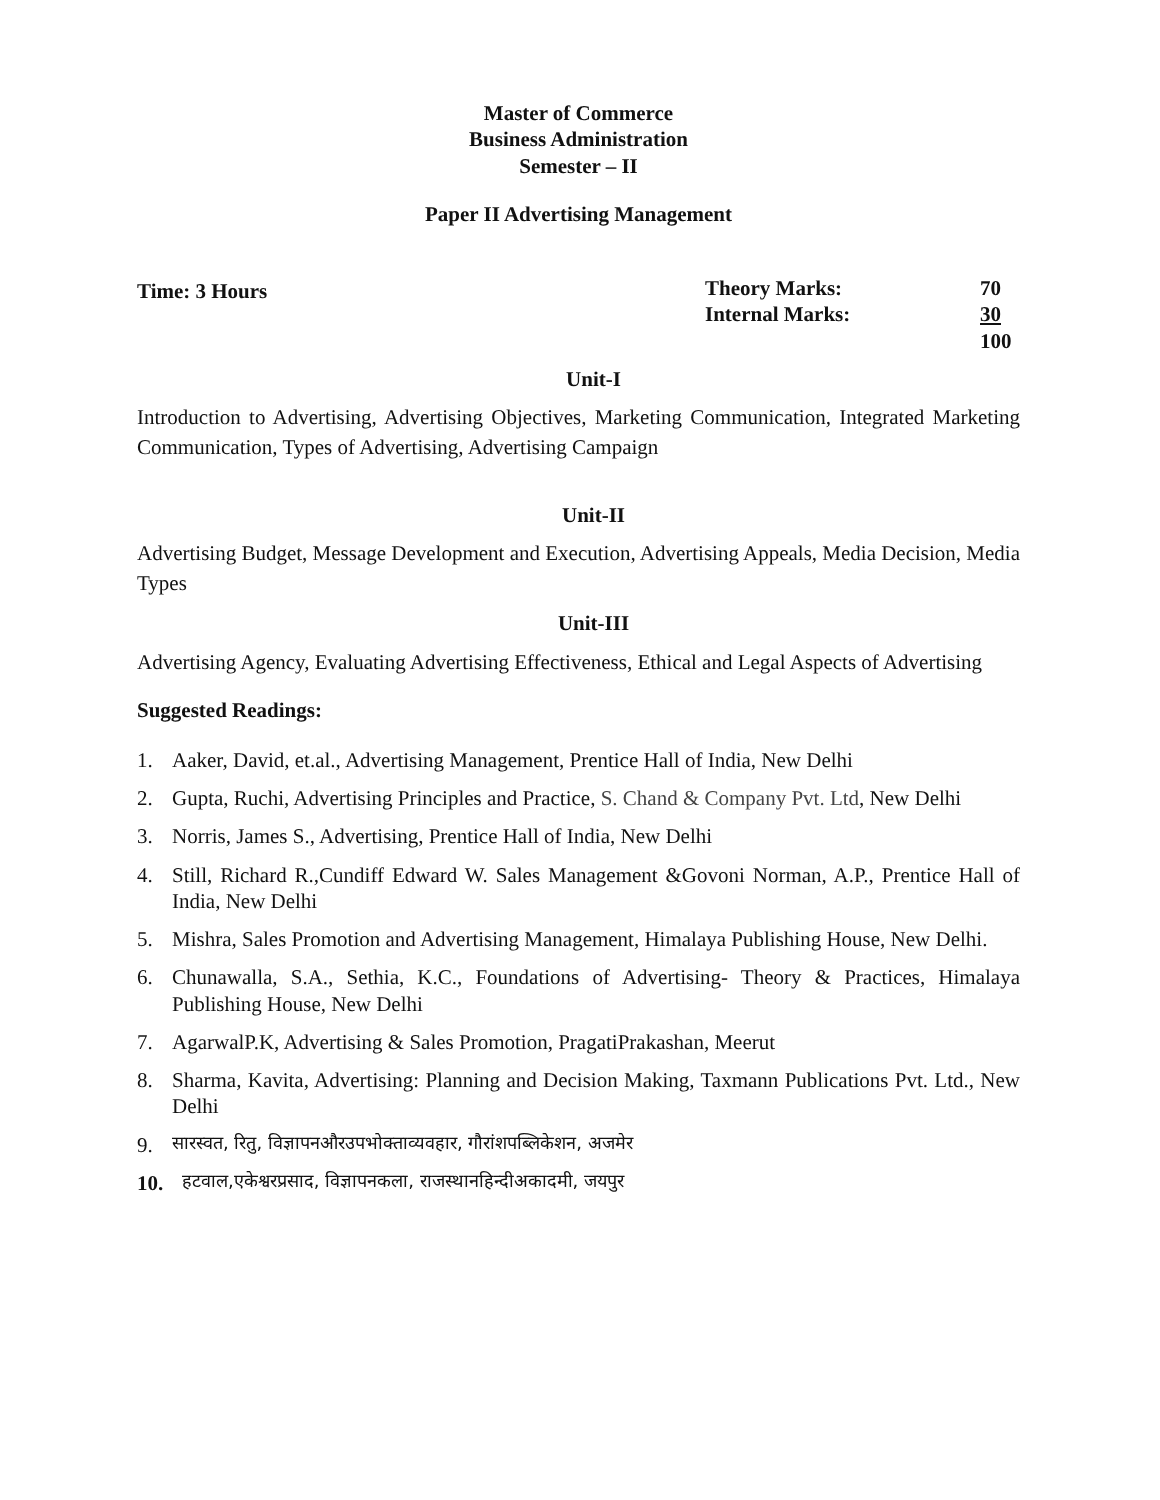Master of Commerce
Business Administration
Semester – II
Paper II Advertising Management
Time: 3 Hours
Theory Marks:
Internal Marks:
70
30
100
Unit-I
Introduction to Advertising, Advertising Objectives, Marketing Communication, Integrated Marketing Communication, Types of Advertising, Advertising Campaign
Unit-II
Advertising Budget, Message Development and Execution, Advertising Appeals, Media Decision, Media Types
Unit-III
Advertising Agency, Evaluating Advertising Effectiveness, Ethical and Legal Aspects of Advertising
Suggested Readings:
1. Aaker, David, et.al., Advertising Management, Prentice Hall of India, New Delhi
2. Gupta, Ruchi, Advertising Principles and Practice, S. Chand & Company Pvt. Ltd, New Delhi
3. Norris, James S., Advertising, Prentice Hall of India, New Delhi
4. Still, Richard R.,Cundiff Edward W. Sales Management &Govoni Norman, A.P., Prentice Hall of India, New Delhi
5. Mishra, Sales Promotion and Advertising Management, Himalaya Publishing House, New Delhi.
6. Chunawalla, S.A., Sethia, K.C., Foundations of Advertising- Theory & Practices, Himalaya Publishing House, New Delhi
7. AgarwalP.K, Advertising & Sales Promotion, PragatiPrakashan, Meerut
8. Sharma, Kavita, Advertising: Planning and Decision Making, Taxmann Publications Pvt. Ltd., New Delhi
9. सारस्वत, रितु, विज्ञापनऔरउपभोक्ताव्यवहार, गौरांशपब्लिकेशन, अजमेर
10. हटवाल,एकेश्वरप्रसाद, विज्ञापनकला, राजस्थानहिन्दीअकादमी, जयपुर